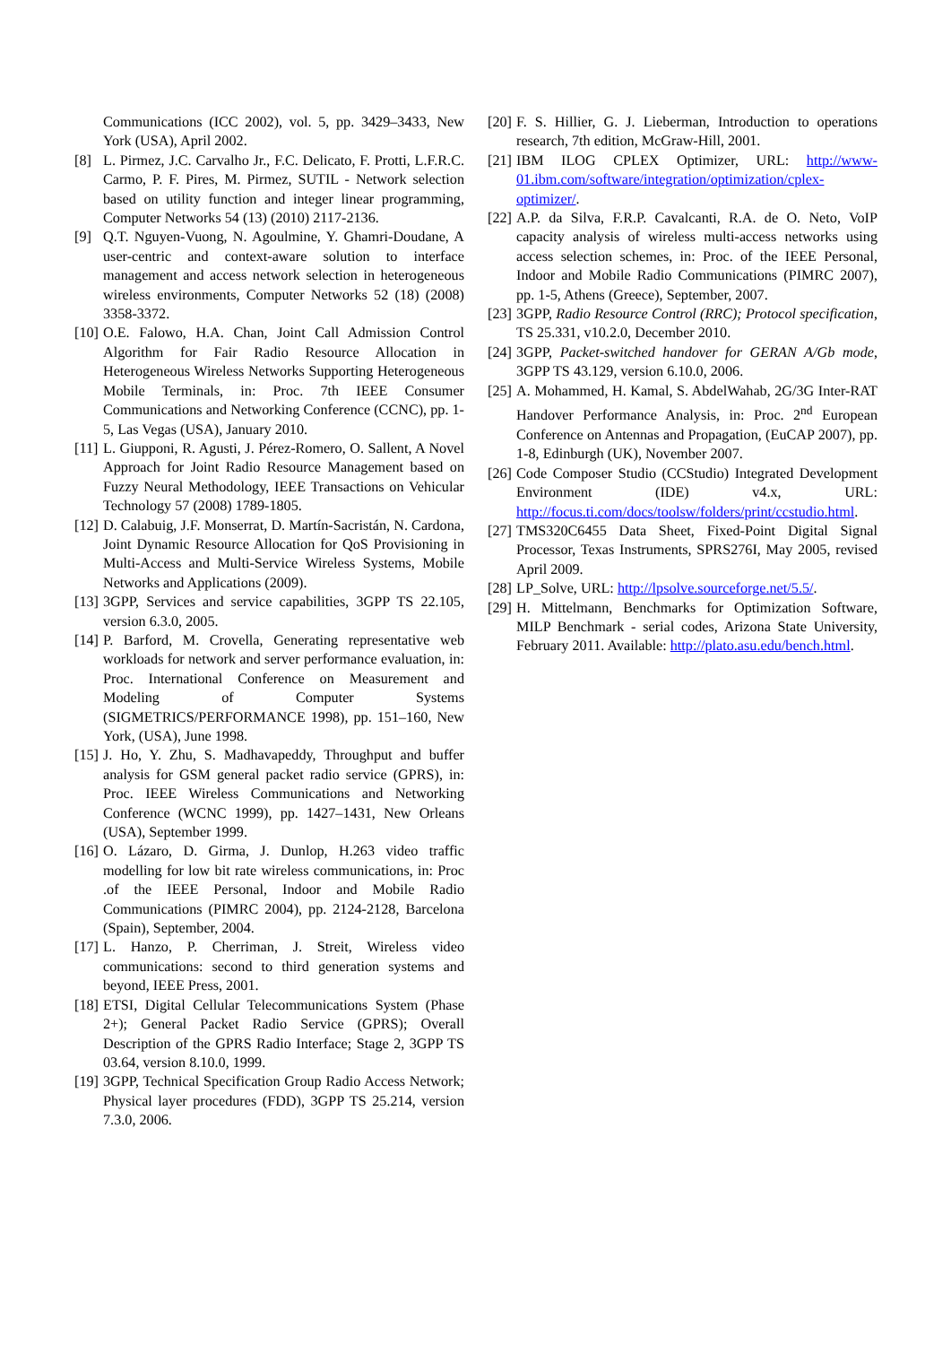Communications (ICC 2002), vol. 5, pp. 3429–3433, New York (USA), April 2002.
[8] L. Pirmez, J.C. Carvalho Jr., F.C. Delicato, F. Protti, L.F.R.C. Carmo, P. F. Pires, M. Pirmez, SUTIL - Network selection based on utility function and integer linear programming, Computer Networks 54 (13) (2010) 2117-2136.
[9] Q.T. Nguyen-Vuong, N. Agoulmine, Y. Ghamri-Doudane, A user-centric and context-aware solution to interface management and access network selection in heterogeneous wireless environments, Computer Networks 52 (18) (2008) 3358-3372.
[10] O.E. Falowo, H.A. Chan, Joint Call Admission Control Algorithm for Fair Radio Resource Allocation in Heterogeneous Wireless Networks Supporting Heterogeneous Mobile Terminals, in: Proc. 7th IEEE Consumer Communications and Networking Conference (CCNC), pp. 1-5, Las Vegas (USA), January 2010.
[11] L. Giupponi, R. Agusti, J. Pérez-Romero, O. Sallent, A Novel Approach for Joint Radio Resource Management based on Fuzzy Neural Methodology, IEEE Transactions on Vehicular Technology 57 (2008) 1789-1805.
[12] D. Calabuig, J.F. Monserrat, D. Martín-Sacristán, N. Cardona, Joint Dynamic Resource Allocation for QoS Provisioning in Multi-Access and Multi-Service Wireless Systems, Mobile Networks and Applications (2009).
[13] 3GPP, Services and service capabilities, 3GPP TS 22.105, version 6.3.0, 2005.
[14] P. Barford, M. Crovella, Generating representative web workloads for network and server performance evaluation, in: Proc. International Conference on Measurement and Modeling of Computer Systems (SIGMETRICS/PERFORMANCE 1998), pp. 151–160, New York, (USA), June 1998.
[15] J. Ho, Y. Zhu, S. Madhavapeddy, Throughput and buffer analysis for GSM general packet radio service (GPRS), in: Proc. IEEE Wireless Communications and Networking Conference (WCNC 1999), pp. 1427–1431, New Orleans (USA), September 1999.
[16] O. Lázaro, D. Girma, J. Dunlop, H.263 video traffic modelling for low bit rate wireless communications, in: Proc .of the IEEE Personal, Indoor and Mobile Radio Communications (PIMRC 2004), pp. 2124-2128, Barcelona (Spain), September, 2004.
[17] L. Hanzo, P. Cherriman, J. Streit, Wireless video communications: second to third generation systems and beyond, IEEE Press, 2001.
[18] ETSI, Digital Cellular Telecommunications System (Phase 2+); General Packet Radio Service (GPRS); Overall Description of the GPRS Radio Interface; Stage 2, 3GPP TS 03.64, version 8.10.0, 1999.
[19] 3GPP, Technical Specification Group Radio Access Network; Physical layer procedures (FDD), 3GPP TS 25.214, version 7.3.0, 2006.
[20] F. S. Hillier, G. J. Lieberman, Introduction to operations research, 7th edition, McGraw-Hill, 2001.
[21] IBM ILOG CPLEX Optimizer, URL: http://www-01.ibm.com/software/integration/optimization/cplex-optimizer/.
[22] A.P. da Silva, F.R.P. Cavalcanti, R.A. de O. Neto, VoIP capacity analysis of wireless multi-access networks using access selection schemes, in: Proc. of the IEEE Personal, Indoor and Mobile Radio Communications (PIMRC 2007), pp. 1-5, Athens (Greece), September, 2007.
[23] 3GPP, Radio Resource Control (RRC); Protocol specification, TS 25.331, v10.2.0, December 2010.
[24] 3GPP, Packet-switched handover for GERAN A/Gb mode, 3GPP TS 43.129, version 6.10.0, 2006.
[25] A. Mohammed, H. Kamal, S. AbdelWahab, 2G/3G Inter-RAT Handover Performance Analysis, in: Proc. 2<sup>nd</sup> European Conference on Antennas and Propagation, (EuCAP 2007), pp. 1-8, Edinburgh (UK), November 2007.
[26] Code Composer Studio (CCStudio) Integrated Development Environment (IDE) v4.x, URL: http://focus.ti.com/docs/toolsw/folders/print/ccstudio.html.
[27] TMS320C6455 Data Sheet, Fixed-Point Digital Signal Processor, Texas Instruments, SPRS276I, May 2005, revised April 2009.
[28] LP_Solve, URL: http://lpsolve.sourceforge.net/5.5/.
[29] H. Mittelmann, Benchmarks for Optimization Software, MILP Benchmark - serial codes, Arizona State University, February 2011. Available: http://plato.asu.edu/bench.html.